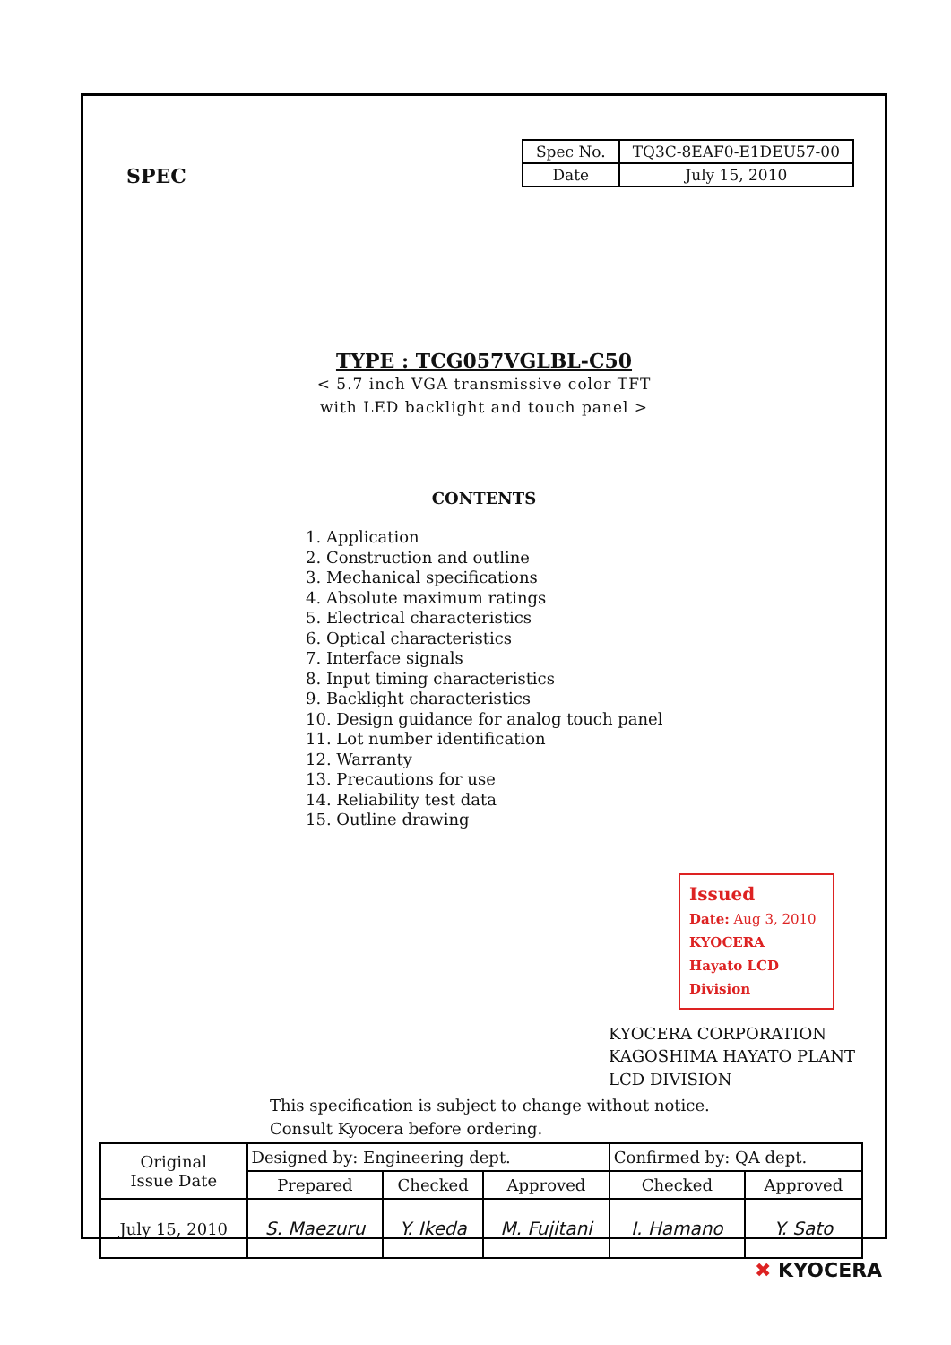SPEC
| Spec No. | TQ3C-8EAF0-E1DEU57-00 |
| Date | July 15, 2010 |
TYPE : TCG057VGLBL-C50
< 5.7 inch VGA transmissive color TFT
with LED backlight and touch panel >
CONTENTS
1. Application
2. Construction and outline
3. Mechanical specifications
4. Absolute maximum ratings
5. Electrical characteristics
6. Optical characteristics
7. Interface signals
8. Input timing characteristics
9. Backlight characteristics
10. Design guidance for analog touch panel
11. Lot number identification
12. Warranty
13. Precautions for use
14. Reliability test data
15. Outline drawing
Issued
Date: Aug 3, 2010
KYOCERA
Hayato LCD Division
KYOCERA CORPORATION
KAGOSHIMA HAYATO PLANT
LCD DIVISION
This specification is subject to change without notice.
Consult Kyocera before ordering.
| Original Issue Date | Designed by: Engineering dept. | | | Confirmed by: QA dept. | |
| | Prepared | Checked | Approved | Checked | Approved |
| July 15, 2010 | S. Maezuru | Y. Ikeda | M. Fujitani | I. Hamano | Y. Sato |
✖ KYOCERA